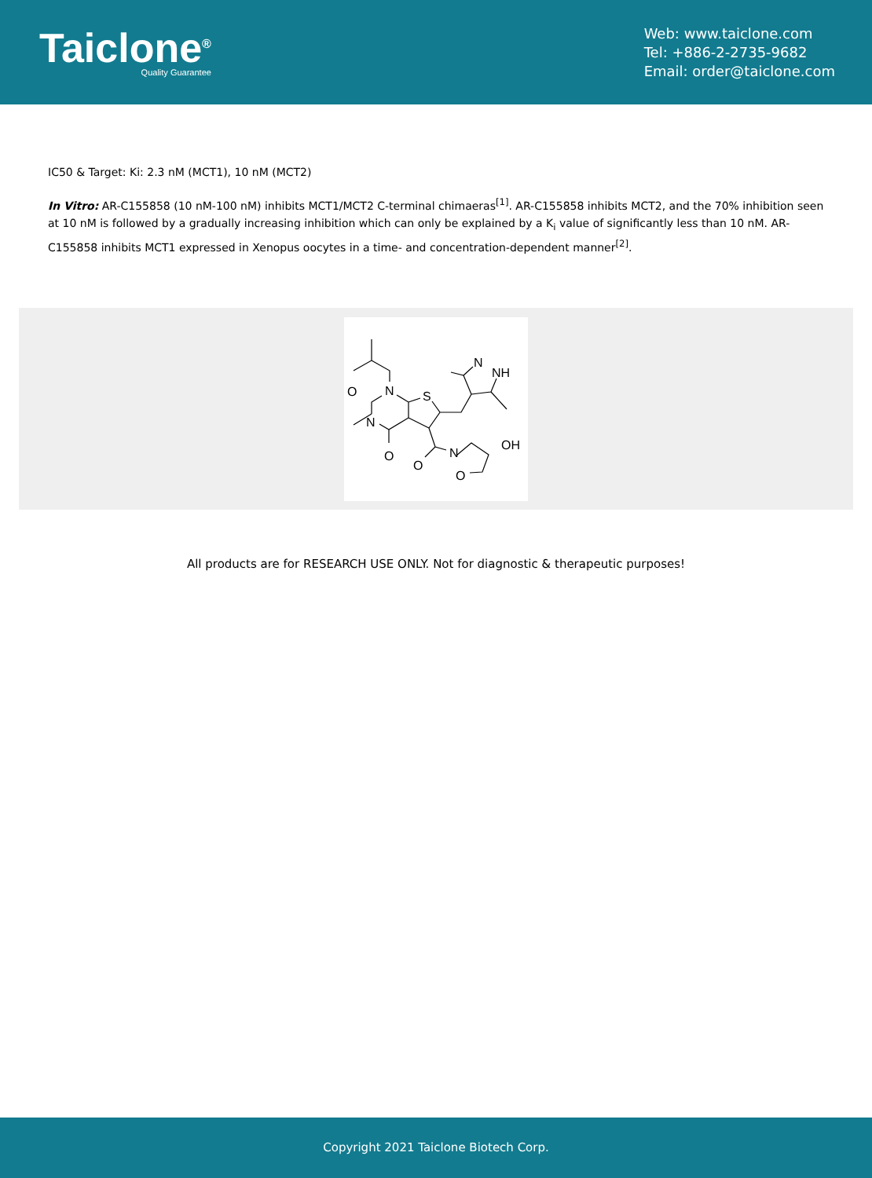Taiclone<sup>®</sup>
Quality Guarantee
Web: www.taiclone.com
Tel: +886-2-2735-9682
Email: order@taiclone.com
IC50 & Target: Ki: 2.3 nM (MCT1), 10 nM (MCT2)
In Vitro: AR-C155858 (10 nM-100 nM) inhibits MCT1/MCT2 C-terminal chimaeras<sup>[1]</sup>. AR-C155858 inhibits MCT2, and the 70% inhibition seen at 10 nM is followed by a gradually increasing inhibition which can only be explained by a K<sub>i</sub> value of significantly less than 10 nM. AR-C155858 inhibits MCT1 expressed in Xenopus oocytes in a time- and concentration-dependent manner<sup>[2]</sup>.
S
N
N
O
O
O
N
O
N
NH
OH
All products are for RESEARCH USE ONLY. Not for diagnostic & therapeutic purposes!
Copyright 2021 Taiclone Biotech Corp.